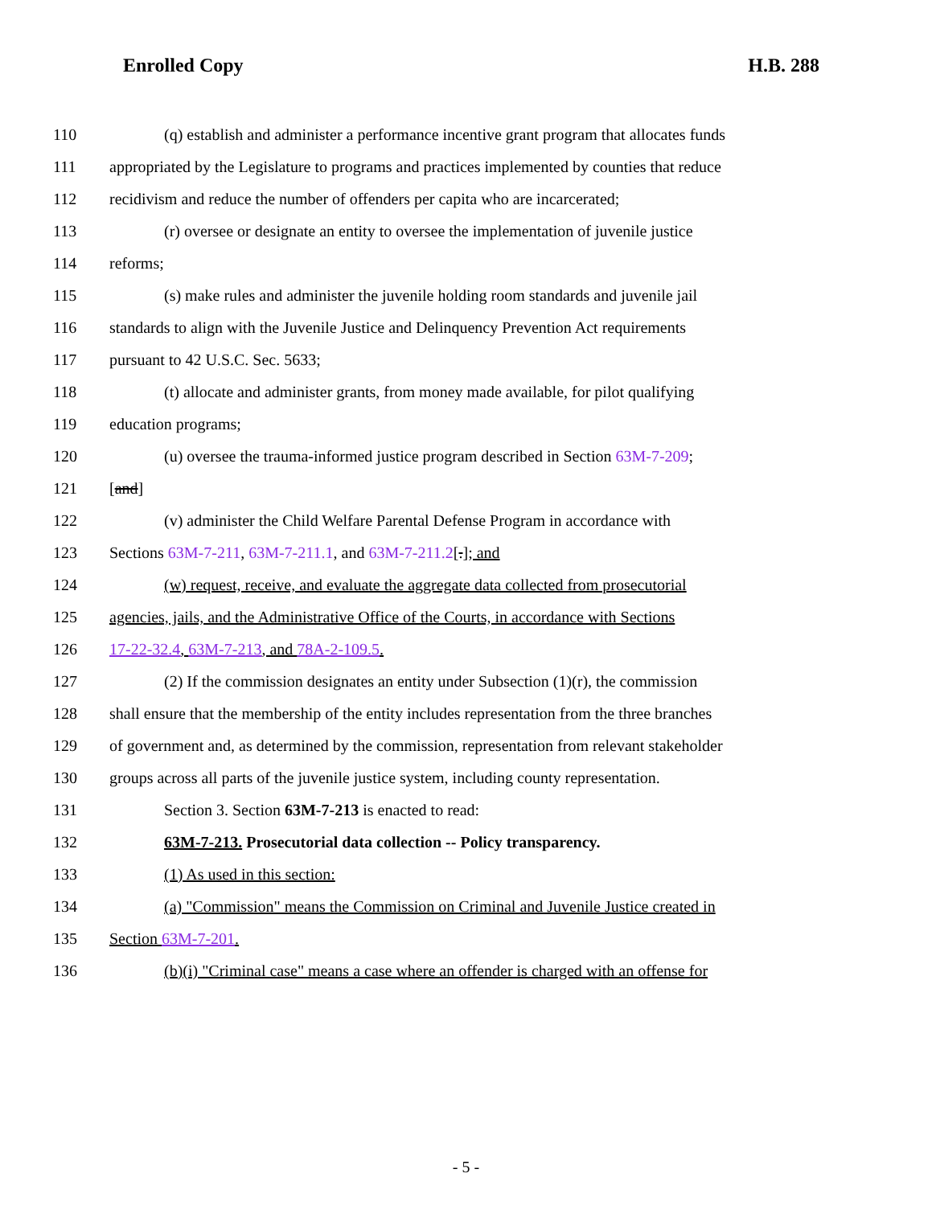Enrolled Copy H.B. 288
110 (q) establish and administer a performance incentive grant program that allocates funds
111 appropriated by the Legislature to programs and practices implemented by counties that reduce
112 recidivism and reduce the number of offenders per capita who are incarcerated;
113 (r) oversee or designate an entity to oversee the implementation of juvenile justice
114 reforms;
115 (s) make rules and administer the juvenile holding room standards and juvenile jail
116 standards to align with the Juvenile Justice and Delinquency Prevention Act requirements
117 pursuant to 42 U.S.C. Sec. 5633;
118 (t) allocate and administer grants, from money made available, for pilot qualifying
119 education programs;
120 (u) oversee the trauma-informed justice program described in Section 63M-7-209;
121 [and]
122 (v) administer the Child Welfare Parental Defense Program in accordance with
123 Sections 63M-7-211, 63M-7-211.1, and 63M-7-211.2[.]; and
124 (w) request, receive, and evaluate the aggregate data collected from prosecutorial
125 agencies, jails, and the Administrative Office of the Courts, in accordance with Sections
126 17-22-32.4, 63M-7-213, and 78A-2-109.5.
127 (2) If the commission designates an entity under Subsection (1)(r), the commission
128 shall ensure that the membership of the entity includes representation from the three branches
129 of government and, as determined by the commission, representation from relevant stakeholder
130 groups across all parts of the juvenile justice system, including county representation.
131 Section 3. Section 63M-7-213 is enacted to read:
132 63M-7-213. Prosecutorial data collection -- Policy transparency.
133 (1) As used in this section:
134 (a) "Commission" means the Commission on Criminal and Juvenile Justice created in
135 Section 63M-7-201.
136 (b)(i) "Criminal case" means a case where an offender is charged with an offense for
- 5 -